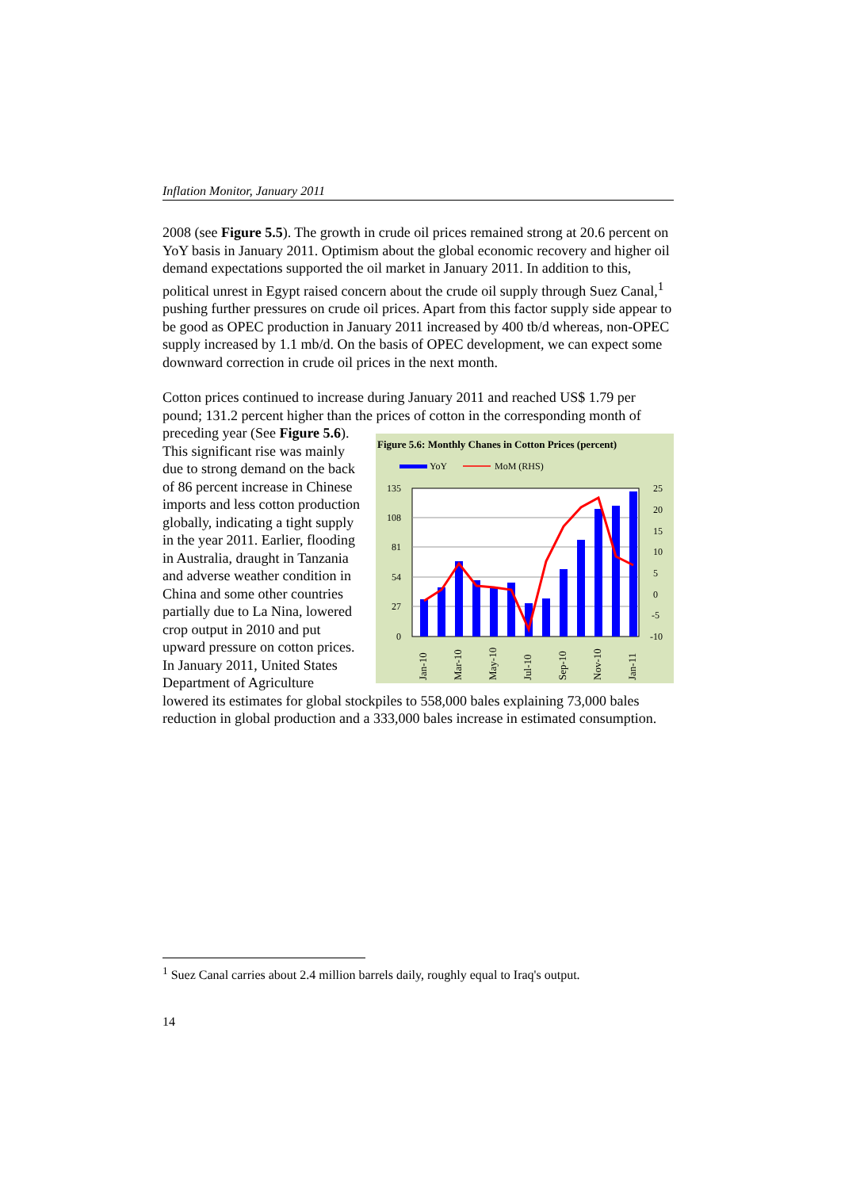Inflation Monitor, January 2011
2008 (see Figure 5.5). The growth in crude oil prices remained strong at 20.6 percent on YoY basis in January 2011. Optimism about the global economic recovery and higher oil demand expectations supported the oil market in January 2011. In addition to this, political unrest in Egypt raised concern about the crude oil supply through Suez Canal,<sup>1</sup> pushing further pressures on crude oil prices. Apart from this factor supply side appear to be good as OPEC production in January 2011 increased by 400 tb/d whereas, non-OPEC supply increased by 1.1 mb/d. On the basis of OPEC development, we can expect some downward correction in crude oil prices in the next month.
Cotton prices continued to increase during January 2011 and reached US$ 1.79 per pound; 131.2 percent higher than the prices of cotton in the corresponding month of preceding year (See Figure 5.6: Monthly Chanes in Cotton Prices (percent)
YoY
MoM (RHS)
135
108
81
54
27
0
25
20
15
10
5
0
-5
-10
Jan-10
Mar-10
May-10
Jul-10
Sep-10
Nov-10
Jan-11
Figure 5.6). This significant rise was mainly due to strong demand on the back of 86 percent increase in Chinese imports and less cotton production globally, indicating a tight supply in the year 2011. Earlier, flooding in Australia, draught in Tanzania and adverse weather condition in China and some other countries partially due to La Nina, lowered crop output in 2010 and put upward pressure on cotton prices. In January 2011, United States Department of Agriculture lowered its estimates for global stockpiles to 558,000 bales explaining 73,000 bales reduction in global production and a 333,000 bales increase in estimated consumption.
<sup>1</sup> Suez Canal carries about 2.4 million barrels daily, roughly equal to Iraq's output.
14